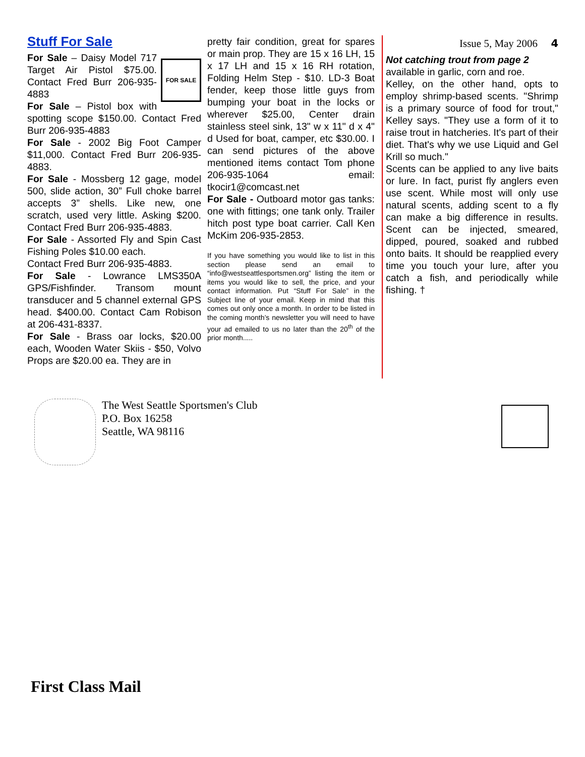Stuff For Sale
FOR SALE
For Sale – Daisy Model 717 Target Air Pistol $75.00. Contact Fred Burr 206-935-4883
For Sale – Pistol box with spotting scope $150.00. Contact Fred Burr 206-935-4883
For Sale - 2002 Big Foot Camper $11,000. Contact Fred Burr 206-935-4883.
For Sale - Mossberg 12 gage, model 500, slide action, 30” Full choke barrel accepts 3” shells. Like new, one scratch, used very little. Asking $200. Contact Fred Burr 206-935-4883.
For Sale - Assorted Fly and Spin Cast Fishing Poles $10.00 each.
Contact Fred Burr 206-935-4883.
For Sale - Lowrance LMS350A GPS/Fishfinder. Transom mount transducer and 5 channel external GPS head. $400.00. Contact Cam Robison at 206-431-8337.
For Sale - Brass oar locks, $20.00 each, Wooden Water Skiis - $50, Volvo Props are $20.00 ea. They are in
pretty fair condition, great for spares or main prop. They are 15 x 16 LH, 15 x 17 LH and 15 x 16 RH rotation, Folding Helm Step - $10. LD-3 Boat fender, keep those little guys from bumping your boat in the locks or wherever $25.00, Center drain stainless steel sink, 13" w x 11" d x 4" d Used for boat, camper, etc $30.00. I can send pictures of the above mentioned items contact Tom phone 206-935-1064 email: tkocir1@comcast.net
For Sale - Outboard motor gas tanks: one with fittings; one tank only. Trailer hitch post type boat carrier. Call Ken McKim 206-935-2853.
If you have something you would like to list in this section please send an email to “info@westseattlesportsmen.org” listing the item or items you would like to sell, the price, and your contact information. Put “Stuff For Sale” in the Subject line of your email. Keep in mind that this comes out only once a month. In order to be listed in the coming month’s newsletter you will need to have your ad emailed to us no later than the 20<sup>th</sup> of the prior month.....
Issue 5, May 2006 4
Not catching trout from page 2
available in garlic, corn and roe.
Kelley, on the other hand, opts to employ shrimp-based scents. "Shrimp is a primary source of food for trout," Kelley says. "They use a form of it to raise trout in hatcheries. It's part of their diet. That's why we use Liquid and Gel Krill so much."
Scents can be applied to any live baits or lure. In fact, purist fly anglers even use scent. While most will only use natural scents, adding scent to a fly can make a big difference in results. Scent can be injected, smeared, dipped, poured, soaked and rubbed onto baits. It should be reapplied every time you touch your lure, after you catch a fish, and periodically while fishing. †
The West Seattle Sportsmen's Club
P.O. Box 16258
Seattle, WA 98116
First Class Mail